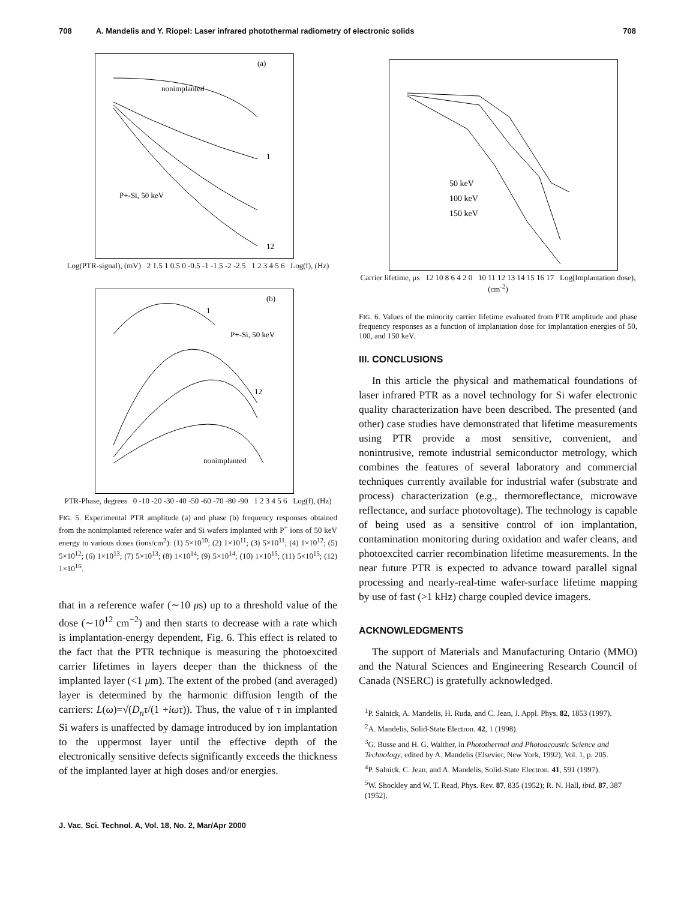708 A. Mandelis and Y. Riopel: Laser infrared photothermal radiometry of electronic solids 708
(a)
nonimplanted
P+-Si, 50 keV
1
12
Log(PTR-signal), (mV) 2 1.5 1 0.5 0 -0.5 -1 -1.5 -2 -2.5 1 2 3 4 5 6 Log(f), (Hz)
(b)
P+-Si, 50 keV
nonimplanted
1
12
PTR-Phase, degrees 0 -10 -20 -30 -40 -50 -60 -70 -80 -90 1 2 3 4 5 6 Log(f), (Hz)
FIG. 5. Experimental PTR amplitude (a) and phase (b) frequency responses obtained from the nonimplanted reference wafer and Si wafers implanted with P<sup>+</sup> ions of 50 keV energy to various doses (ions/cm<sup>2</sup>): (1) 5×10<sup>10</sup>; (2) 1×10<sup>11</sup>; (3) 5×10<sup>11</sup>; (4) 1×10<sup>12</sup>; (5) 5×10<sup>12</sup>; (6) 1×10<sup>13</sup>; (7) 5×10<sup>13</sup>; (8) 1×10<sup>14</sup>; (9) 5×10<sup>14</sup>; (10) 1×10<sup>15</sup>; (11) 5×10<sup>15</sup>; (12) 1×10<sup>16</sup>.
that in a reference wafer (∼10 μs) up to a threshold value of the dose (∼10<sup>12</sup> cm<sup>−2</sup>) and then starts to decrease with a rate which is implantation-energy dependent, Fig. 6. This effect is related to the fact that the PTR technique is measuring the photoexcited carrier lifetimes in layers deeper than the thickness of the implanted layer (<1 μm). The extent of the probed (and averaged) layer is determined by the harmonic diffusion length of the carriers: L(ω)=√(D<sub>n</sub>τ/(1 +iωτ)). Thus, the value of τ in implanted Si wafers is unaffected by damage introduced by ion implantation to the uppermost layer until the effective depth of the electronically sensitive defects significantly exceeds the thickness of the implanted layer at high doses and/or energies.
50 keV
100 keV
150 keV
Carrier lifetime, μs 12 10 8 6 4 2 0 10 11 12 13 14 15 16 17 Log(Implantation dose), (cm<sup>-2</sup>)
FIG. 6. Values of the minority carrier lifetime evaluated from PTR amplitude and phase frequency responses as a function of implantation dose for implantation energies of 50, 100, and 150 keV.
III. CONCLUSIONS
In this article the physical and mathematical foundations of laser infrared PTR as a novel technology for Si wafer electronic quality characterization have been described. The presented (and other) case studies have demonstrated that lifetime measurements using PTR provide a most sensitive, convenient, and nonintrusive, remote industrial semiconductor metrology, which combines the features of several laboratory and commercial techniques currently available for industrial wafer (substrate and process) characterization (e.g., thermoreflectance, microwave reflectance, and surface photovoltage). The technology is capable of being used as a sensitive control of ion implantation, contamination monitoring during oxidation and wafer cleans, and photoexcited carrier recombination lifetime measurements. In the near future PTR is expected to advance toward parallel signal processing and nearly-real-time wafer-surface lifetime mapping by use of fast (>1 kHz) charge coupled device imagers.
ACKNOWLEDGMENTS
The support of Materials and Manufacturing Ontario (MMO) and the Natural Sciences and Engineering Research Council of Canada (NSERC) is gratefully acknowledged.
<sup>1</sup> P. Salnick, A. Mandelis, H. Ruda, and C. Jean, J. Appl. Phys. 82, 1853 (1997).
<sup>2</sup> A. Mandelis, Solid-State Electron. 42, 1 (1998).
<sup>3</sup> G. Busse and H. G. Walther, in Photothermal and Photoacoustic Science and Technology, edited by A. Mandelis (Elsevier, New York, 1992), Vol. 1, p. 205.
<sup>4</sup> P. Salnick, C. Jean, and A. Mandelis, Solid-State Electron. 41, 591 (1997).
<sup>5</sup> W. Shockley and W. T. Read, Phys. Rev. 87, 835 (1952); R. N. Hall, ibid. 87, 387 (1952).
J. Vac. Sci. Technol. A, Vol. 18, No. 2, Mar/Apr 2000